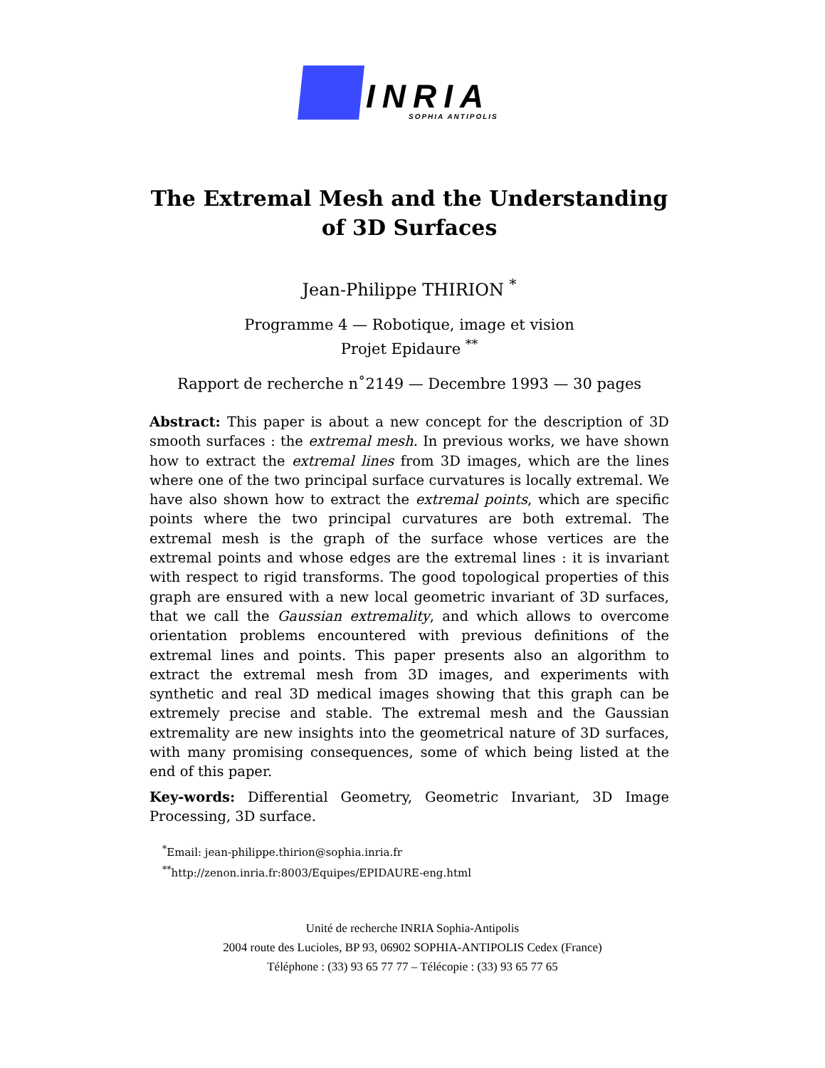INRIA
SOPHIA ANTIPOLIS
The Extremal Mesh and the Understanding
of 3D Surfaces
Jean-Philippe THIRION <sup>*</sup>
Programme 4 — Robotique, image et vision
Projet Epidaure <sup>**</sup>
Rapport de recherche n˚2149 — Decembre 1993 — 30 pages
Abstract: This paper is about a new concept for the description of 3D smooth surfaces : the extremal mesh. In previous works, we have shown how to extract the extremal lines from 3D images, which are the lines where one of the two principal surface curvatures is locally extremal. We have also shown how to extract the extremal points, which are specific points where the two principal curvatures are both extremal. The extremal mesh is the graph of the surface whose vertices are the extremal points and whose edges are the extremal lines : it is invariant with respect to rigid transforms. The good topological properties of this graph are ensured with a new local geometric invariant of 3D surfaces, that we call the Gaussian extremality, and which allows to overcome orientation problems encountered with previous definitions of the extremal lines and points. This paper presents also an algorithm to extract the extremal mesh from 3D images, and experiments with synthetic and real 3D medical images showing that this graph can be extremely precise and stable. The extremal mesh and the Gaussian extremality are new insights into the geometrical nature of 3D surfaces, with many promising consequences, some of which being listed at the end of this paper.
Key-words: Differential Geometry, Geometric Invariant, 3D Image Processing, 3D surface.
<sup>*</sup> Email: jean-philippe.thirion@sophia.inria.fr
<sup>**</sup> http://zenon.inria.fr:8003/Equipes/EPIDAURE-eng.html
Unité de recherche INRIA Sophia-Antipolis
2004 route des Lucioles, BP 93, 06902 SOPHIA-ANTIPOLIS Cedex (France)
Téléphone : (33) 93 65 77 77 – Télécopie : (33) 93 65 77 65